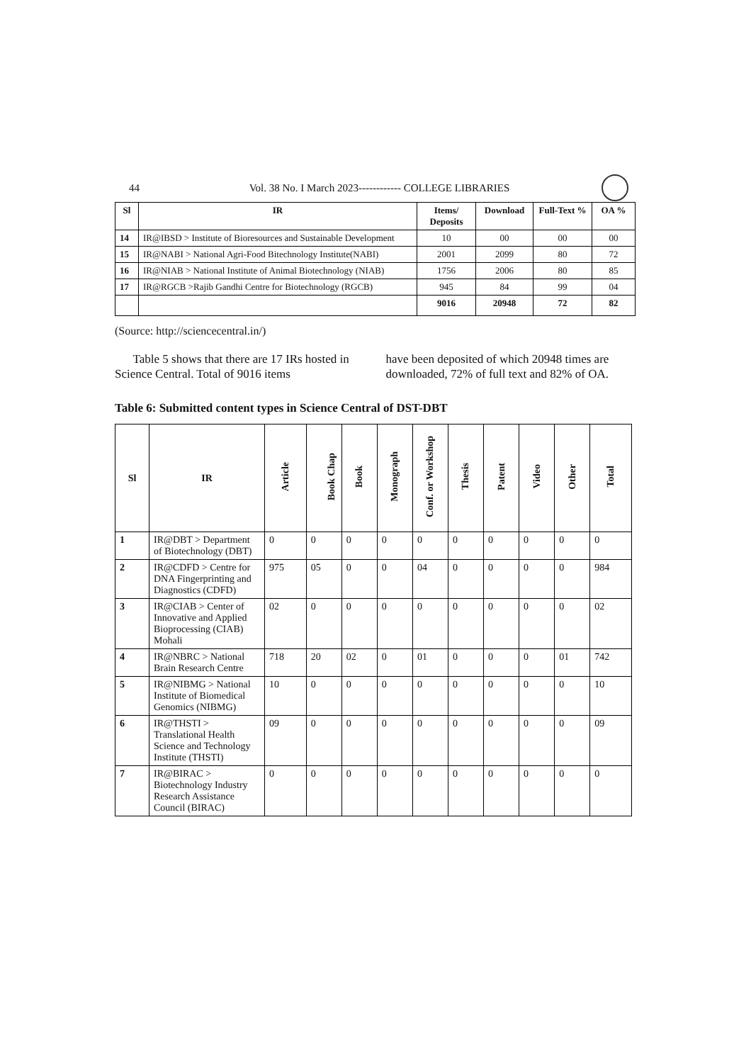44 Vol. 38 No. I March 2023------------ COLLEGE LIBRARIES
| Sl | IR | Items/ Deposits | Download | Full-Text % | OA % |
| --- | --- | --- | --- | --- | --- |
| 14 | IR@IBSD > Institute of Bioresources and Sustainable Development | 10 | 00 | 00 | 00 |
| 15 | IR@NABI > National Agri-Food Bitechnology Institute(NABI) | 2001 | 2099 | 80 | 72 |
| 16 | IR@NIAB > National Institute of Animal Biotechnology (NIAB) | 1756 | 2006 | 80 | 85 |
| 17 | IR@RGCB >Rajib Gandhi Centre for Biotechnology (RGCB) | 945 | 84 | 99 | 04 |
| | | 9016 | 20948 | 72 | 82 |
(Source: http://sciencecentral.in/)
Table 5 shows that there are 17 IRs hosted in Science Central. Total of 9016 items
have been deposited of which 20948 times are downloaded, 72% of full text and 82% of OA.
Table 6: Submitted content types in Science Central of DST-DBT
| Sl | IR | Article | Book Chap | Book | Monograph | Conf. or Workshop | Thesis | Patent | Video | Other | Total |
| --- | --- | --- | --- | --- | --- | --- | --- | --- | --- | --- | --- |
| 1 | IR@DBT > Department of Biotechnology (DBT) | 0 | 0 | 0 | 0 | 0 | 0 | 0 | 0 | 0 | 0 |
| 2 | IR@CDFD > Centre for DNA Fingerprinting and Diagnostics (CDFD) | 975 | 05 | 0 | 0 | 04 | 0 | 0 | 0 | 0 | 984 |
| 3 | IR@CIAB > Center of Innovative and Applied Bioprocessing (CIAB) Mohali | 02 | 0 | 0 | 0 | 0 | 0 | 0 | 0 | 0 | 02 |
| 4 | IR@NBRC > National Brain Research Centre | 718 | 20 | 02 | 0 | 01 | 0 | 0 | 0 | 01 | 742 |
| 5 | IR@NIBMG > National Institute of Biomedical Genomics (NIBMG) | 10 | 0 | 0 | 0 | 0 | 0 | 0 | 0 | 0 | 10 |
| 6 | IR@THSTI > Translational Health Science and Technology Institute (THSTI) | 09 | 0 | 0 | 0 | 0 | 0 | 0 | 0 | 0 | 09 |
| 7 | IR@BIRAC > Biotechnology Industry Research Assistance Council (BIRAC) | 0 | 0 | 0 | 0 | 0 | 0 | 0 | 0 | 0 | 0 |